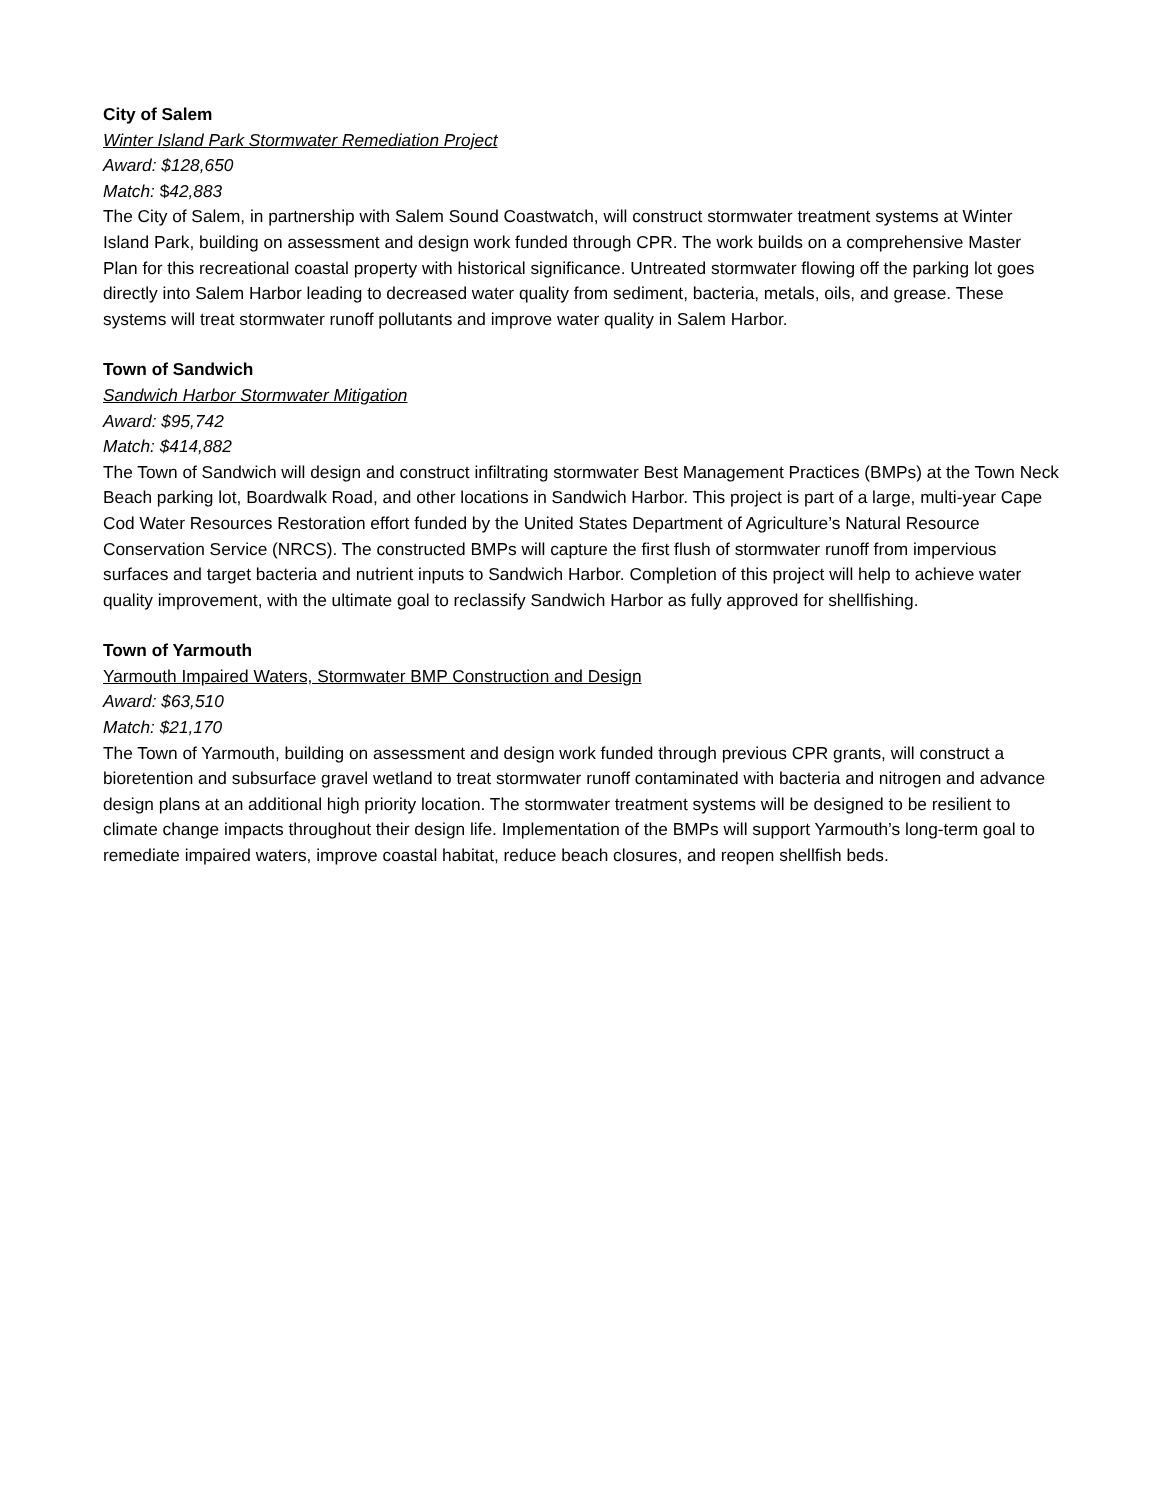City of Salem
Winter Island Park Stormwater Remediation Project
Award: $128,650
Match: $42,883
The City of Salem, in partnership with Salem Sound Coastwatch, will construct stormwater treatment systems at Winter Island Park, building on assessment and design work funded through CPR. The work builds on a comprehensive Master Plan for this recreational coastal property with historical significance. Untreated stormwater flowing off the parking lot goes directly into Salem Harbor leading to decreased water quality from sediment, bacteria, metals, oils, and grease. These systems will treat stormwater runoff pollutants and improve water quality in Salem Harbor.
Town of Sandwich
Sandwich Harbor Stormwater Mitigation
Award: $95,742
Match: $414,882
The Town of Sandwich will design and construct infiltrating stormwater Best Management Practices (BMPs) at the Town Neck Beach parking lot, Boardwalk Road, and other locations in Sandwich Harbor. This project is part of a large, multi-year Cape Cod Water Resources Restoration effort funded by the United States Department of Agriculture’s Natural Resource Conservation Service (NRCS). The constructed BMPs will capture the first flush of stormwater runoff from impervious surfaces and target bacteria and nutrient inputs to Sandwich Harbor. Completion of this project will help to achieve water quality improvement, with the ultimate goal to reclassify Sandwich Harbor as fully approved for shellfishing.
Town of Yarmouth
Yarmouth Impaired Waters, Stormwater BMP Construction and Design
Award: $63,510
Match: $21,170
The Town of Yarmouth, building on assessment and design work funded through previous CPR grants, will construct a bioretention and subsurface gravel wetland to treat stormwater runoff contaminated with bacteria and nitrogen and advance design plans at an additional high priority location. The stormwater treatment systems will be designed to be resilient to climate change impacts throughout their design life. Implementation of the BMPs will support Yarmouth’s long-term goal to remediate impaired waters, improve coastal habitat, reduce beach closures, and reopen shellfish beds.